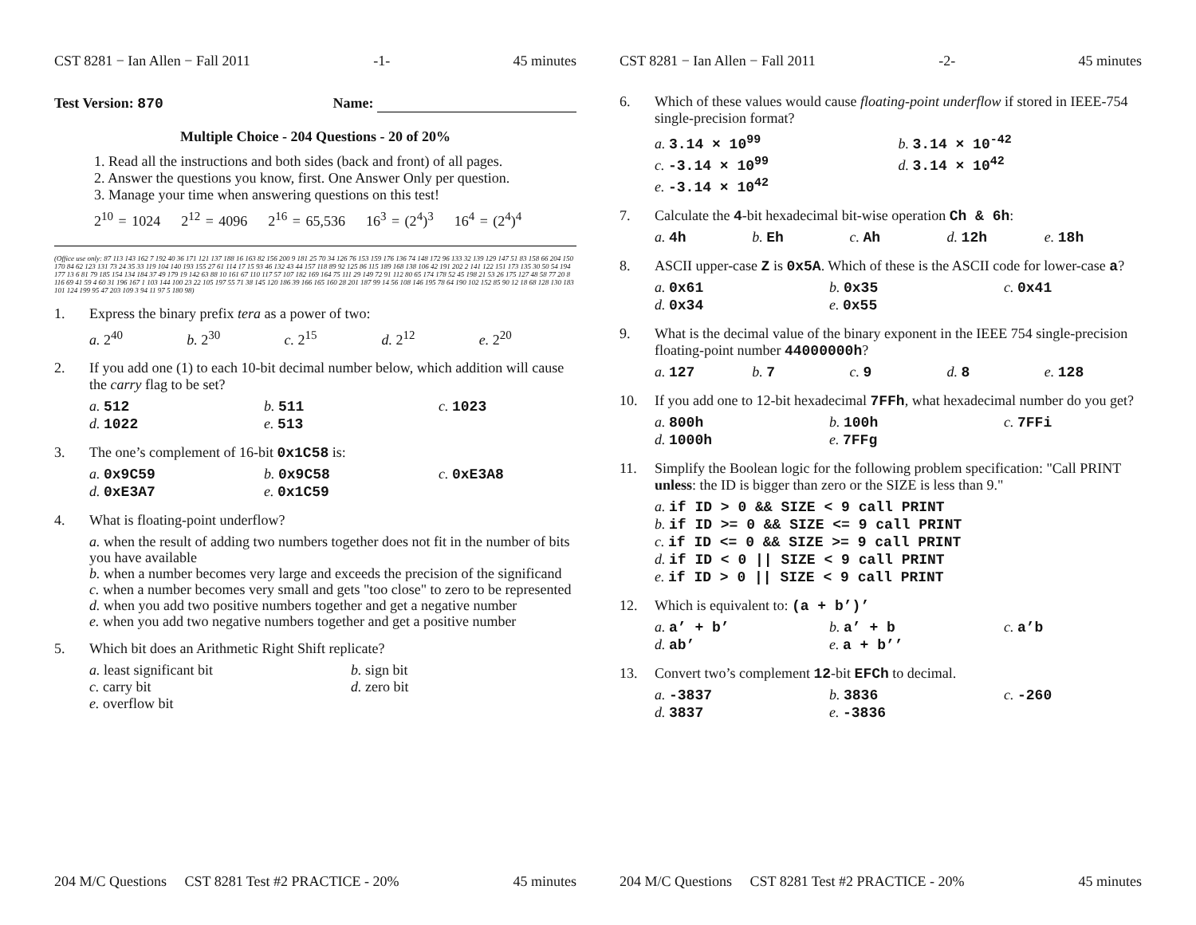CST 8281 − Ian Allen − Fall 2011 -1- 45 minutes
Test Version: 870 Name:
Multiple Choice - 204 Questions - 20 of 20%
1. Read all the instructions and both sides (back and front) of all pages.
2. Answer the questions you know, first. One Answer Only per question.
3. Manage your time when answering questions on this test!
2<sup>10</sup> = 1024 2<sup>12</sup> = 4096 2<sup>16</sup> = 65,536 16<sup>3</sup> = (2<sup>4</sup>)<sup>3</sup> 16<sup>4</sup> = (2<sup>4</sup>)<sup>4</sup>
(Office use only: 87 113 143 162 7 192 40 36 171 121 137 188 16 163 82 156 200 9 181 25 70 34 126 76 153 159 176 136 74 148 172 96 133 32 139 129 147 51 83 158 66 204 150 170 84 62 123 131 73 24 35 33 119 104 140 193 155 27 61 114 17 15 93 46 132 43 44 157 118 89 92 125 86 115 189 168 138 106 42 191 202 2 141 122 151 173 135 30 50 54 194 177 13 6 81 79 185 154 134 184 37 49 179 19 142 63 88 10 161 67 110 117 57 107 182 169 164 75 111 29 149 72 91 112 80 65 174 178 52 45 198 21 53 26 175 127 48 58 77 20 8 116 69 41 59 4 60 31 196 167 1 103 144 100 23 22 105 197 55 71 38 145 120 186 39 166 165 160 28 201 187 99 14 56 108 146 195 78 64 190 102 152 85 90 12 18 68 128 130 183 101 124 199 95 47 203 109 3 94 11 97 5 180 98)
1. Express the binary prefix tera as a power of two:
a. 2<sup>40</sup> b. 2<sup>30</sup> c. 2<sup>15</sup> d. 2<sup>12</sup> e. 2<sup>20</sup>
2. If you add one (1) to each 10-bit decimal number below, which addition will cause the carry flag to be set?
a. 512 b. 511 c. 1023 d. 1022 e. 513
3. The one’s complement of 16-bit 0x1C58 is:
a. 0x9C59 b. 0x9C58 c. 0xE3A8 d. 0xE3A7 e. 0x1C59
4. What is floating-point underflow?
a. when the result of adding two numbers together does not fit in the number of bits you have available
b. when a number becomes very large and exceeds the precision of the significand
c. when a number becomes very small and gets "too close" to zero to be represented
d. when you add two positive numbers together and get a negative number
e. when you add two negative numbers together and get a positive number
5. Which bit does an Arithmetic Right Shift replicate?
a. least significant bit b. sign bit c. carry bit d. zero bit e. overflow bit
204 M/C Questions CST 8281 Test #2 PRACTICE - 20% 45 minutes
CST 8281 − Ian Allen − Fall 2011 -2- 45 minutes
6. Which of these values would cause floating-point underflow if stored in IEEE-754 single-precision format?
a. 3.14 × 10<sup>99</sup> b. 3.14 × 10<sup>-42</sup> c. -3.14 × 10<sup>99</sup> d. 3.14 × 10<sup>42</sup> e. -3.14 × 10<sup>42</sup>
7. Calculate the 4-bit hexadecimal bit-wise operation Ch & 6h:
a. 4h b. Eh c. Ah d. 12h e. 18h
8. ASCII upper-case Z is 0x5A. Which of these is the ASCII code for lower-case a?
a. 0x61 b. 0x35 c. 0x41 d. 0x34 e. 0x55
9. What is the decimal value of the binary exponent in the IEEE 754 single-precision floating-point number 44000000h?
a. 127 b. 7 c. 9 d. 8 e. 128
10. If you add one to 12-bit hexadecimal 7FFh, what hexadecimal number do you get?
a. 800h b. 100h c. 7FFi d. 1000h e. 7FFg
11. Simplify the Boolean logic for the following problem specification: "Call PRINT unless: the ID is bigger than zero or the SIZE is less than 9."
a. if ID > 0 && SIZE < 9 call PRINT
b. if ID >= 0 && SIZE <= 9 call PRINT
c. if ID <= 0 && SIZE >= 9 call PRINT
d. if ID < 0 || SIZE < 9 call PRINT
e. if ID > 0 || SIZE < 9 call PRINT
12. Which is equivalent to: (a + b’)’
a. a’ + b’ b. a’ + b c. a’b d. ab’ e. a + b’’
13. Convert two’s complement 12-bit EFCh to decimal.
a. -3837 b. 3836 c. -260 d. 3837 e. -3836
204 M/C Questions CST 8281 Test #2 PRACTICE - 20% 45 minutes